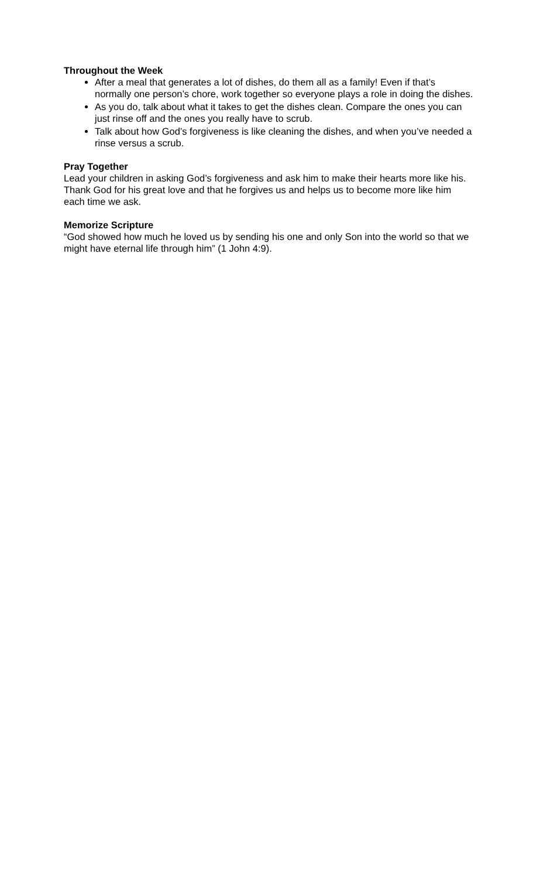Throughout the Week
After a meal that generates a lot of dishes, do them all as a family! Even if that’s normally one person’s chore, work together so everyone plays a role in doing the dishes.
As you do, talk about what it takes to get the dishes clean. Compare the ones you can just rinse off and the ones you really have to scrub.
Talk about how God’s forgiveness is like cleaning the dishes, and when you’ve needed a rinse versus a scrub.
Pray Together
Lead your children in asking God’s forgiveness and ask him to make their hearts more like his. Thank God for his great love and that he forgives us and helps us to become more like him each time we ask.
Memorize Scripture
“God showed how much he loved us by sending his one and only Son into the world so that we might have eternal life through him” (1 John 4:9).